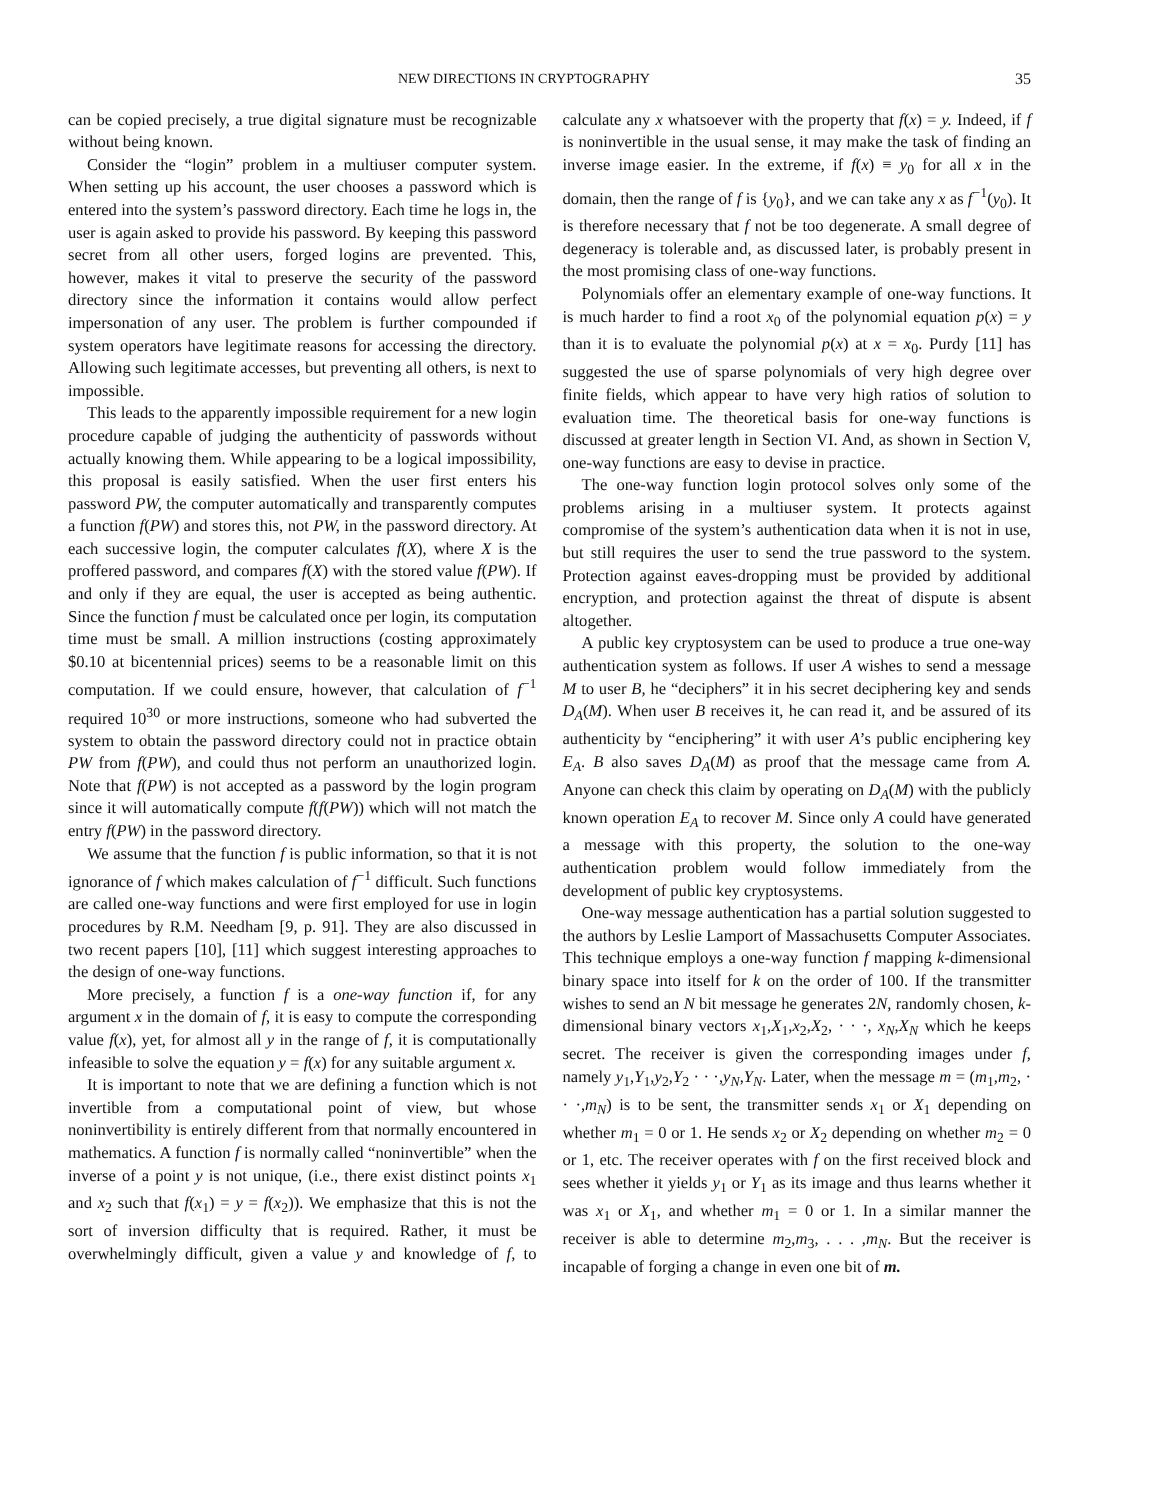NEW DIRECTIONS IN CRYPTOGRAPHY 35
can be copied precisely, a true digital signature must be recognizable without being known.
Consider the “login” problem in a multiuser computer system. When setting up his account, the user chooses a password which is entered into the system’s password directory. Each time he logs in, the user is again asked to provide his password. By keeping this password secret from all other users, forged logins are prevented. This, however, makes it vital to preserve the security of the password directory since the information it contains would allow perfect impersonation of any user. The problem is further compounded if system operators have legitimate reasons for accessing the directory. Allowing such legitimate accesses, but preventing all others, is next to impossible.
This leads to the apparently impossible requirement for a new login procedure capable of judging the authenticity of passwords without actually knowing them. While appearing to be a logical impossibility, this proposal is easily satisfied. When the user first enters his password PW, the computer automatically and transparently computes a function f(PW) and stores this, not PW, in the password directory. At each successive login, the computer calculates f(X), where X is the proffered password, and compares f(X) with the stored value f(PW). If and only if they are equal, the user is accepted as being authentic. Since the function f must be calculated once per login, its computation time must be small. A million instructions (costing approximately $0.10 at bicentennial prices) seems to be a reasonable limit on this computation. If we could ensure, however, that calculation of f<sup>−1</sup> required 10<sup>30</sup> or more instructions, someone who had subverted the system to obtain the password directory could not in practice obtain PW from f(PW), and could thus not perform an unauthorized login. Note that f(PW) is not accepted as a password by the login program since it will automatically compute f(f(PW)) which will not match the entry f(PW) in the password directory.
We assume that the function f is public information, so that it is not ignorance of f which makes calculation of f<sup>−1</sup> difficult. Such functions are called one-way functions and were first employed for use in login procedures by R.M. Needham [9, p. 91]. They are also discussed in two recent papers [10], [11] which suggest interesting approaches to the design of one-way functions.
More precisely, a function f is a one-way function if, for any argument x in the domain of f, it is easy to compute the corresponding value f(x), yet, for almost all y in the range of f, it is computationally infeasible to solve the equation y = f(x) for any suitable argument x.
It is important to note that we are defining a function which is not invertible from a computational point of view, but whose noninvertibility is entirely different from that normally encountered in mathematics. A function f is normally called “noninvertible” when the inverse of a point y is not unique, (i.e., there exist distinct points x<sub>1</sub> and x<sub>2</sub> such that f(x<sub>1</sub>) = y = f(x<sub>2</sub>)). We emphasize that this is not the sort of inversion difficulty that is required. Rather, it must be overwhelmingly difficult, given a value y and knowledge of f, to calculate any x whatsoever with the property that f(x) = y. Indeed, if f is noninvertible in the usual sense, it may make the task of finding an inverse image easier. In the extreme, if f(x) ≡ y<sub>0</sub> for all x in the domain, then the range of f is {y<sub>0</sub>}, and we can take any x as f<sup>−1</sup>(y<sub>0</sub>). It is therefore necessary that f not be too degenerate. A small degree of degeneracy is tolerable and, as discussed later, is probably present in the most promising class of one-way functions.
Polynomials offer an elementary example of one-way functions. It is much harder to find a root x<sub>0</sub> of the polynomial equation p(x) = y than it is to evaluate the polynomial p(x) at x = x<sub>0</sub>. Purdy [11] has suggested the use of sparse polynomials of very high degree over finite fields, which appear to have very high ratios of solution to evaluation time. The theoretical basis for one-way functions is discussed at greater length in Section VI. And, as shown in Section V, one-way functions are easy to devise in practice.
The one-way function login protocol solves only some of the problems arising in a multiuser system. It protects against compromise of the system’s authentication data when it is not in use, but still requires the user to send the true password to the system. Protection against eaves-dropping must be provided by additional encryption, and protection against the threat of dispute is absent altogether.
A public key cryptosystem can be used to produce a true one-way authentication system as follows. If user A wishes to send a message M to user B, he “deciphers” it in his secret deciphering key and sends D<sub>A</sub>(M). When user B receives it, he can read it, and be assured of its authenticity by “enciphering” it with user A’s public enciphering key E<sub>A</sub>. B also saves D<sub>A</sub>(M) as proof that the message came from A. Anyone can check this claim by operating on D<sub>A</sub>(M) with the publicly known operation E<sub>A</sub> to recover M. Since only A could have generated a message with this property, the solution to the one-way authentication problem would follow immediately from the development of public key cryptosystems.
One-way message authentication has a partial solution suggested to the authors by Leslie Lamport of Massachusetts Computer Associates. This technique employs a one-way function f mapping k-dimensional binary space into itself for k on the order of 100. If the transmitter wishes to send an N bit message he generates 2N, randomly chosen, k-dimensional binary vectors x<sub>1</sub>,X<sub>1</sub>,x<sub>2</sub>,X<sub>2</sub>, · · ·, x<sub>N</sub>,X<sub>N</sub> which he keeps secret. The receiver is given the corresponding images under f, namely y<sub>1</sub>,Y<sub>1</sub>,y<sub>2</sub>,Y<sub>2</sub> · · ·,y<sub>N</sub>,Y<sub>N</sub>. Later, when the message m = (m<sub>1</sub>,m<sub>2</sub>, · · ·,m<sub>N</sub>) is to be sent, the transmitter sends x<sub>1</sub> or X<sub>1</sub> depending on whether m<sub>1</sub> = 0 or 1. He sends x<sub>2</sub> or X<sub>2</sub> depending on whether m<sub>2</sub> = 0 or 1, etc. The receiver operates with f on the first received block and sees whether it yields y<sub>1</sub> or Y<sub>1</sub> as its image and thus learns whether it was x<sub>1</sub> or X<sub>1</sub>, and whether m<sub>1</sub> = 0 or 1. In a similar manner the receiver is able to determine m<sub>2</sub>,m<sub>3</sub>, . . . ,m<sub>N</sub>. But the receiver is incapable of forging a change in even one bit of m.